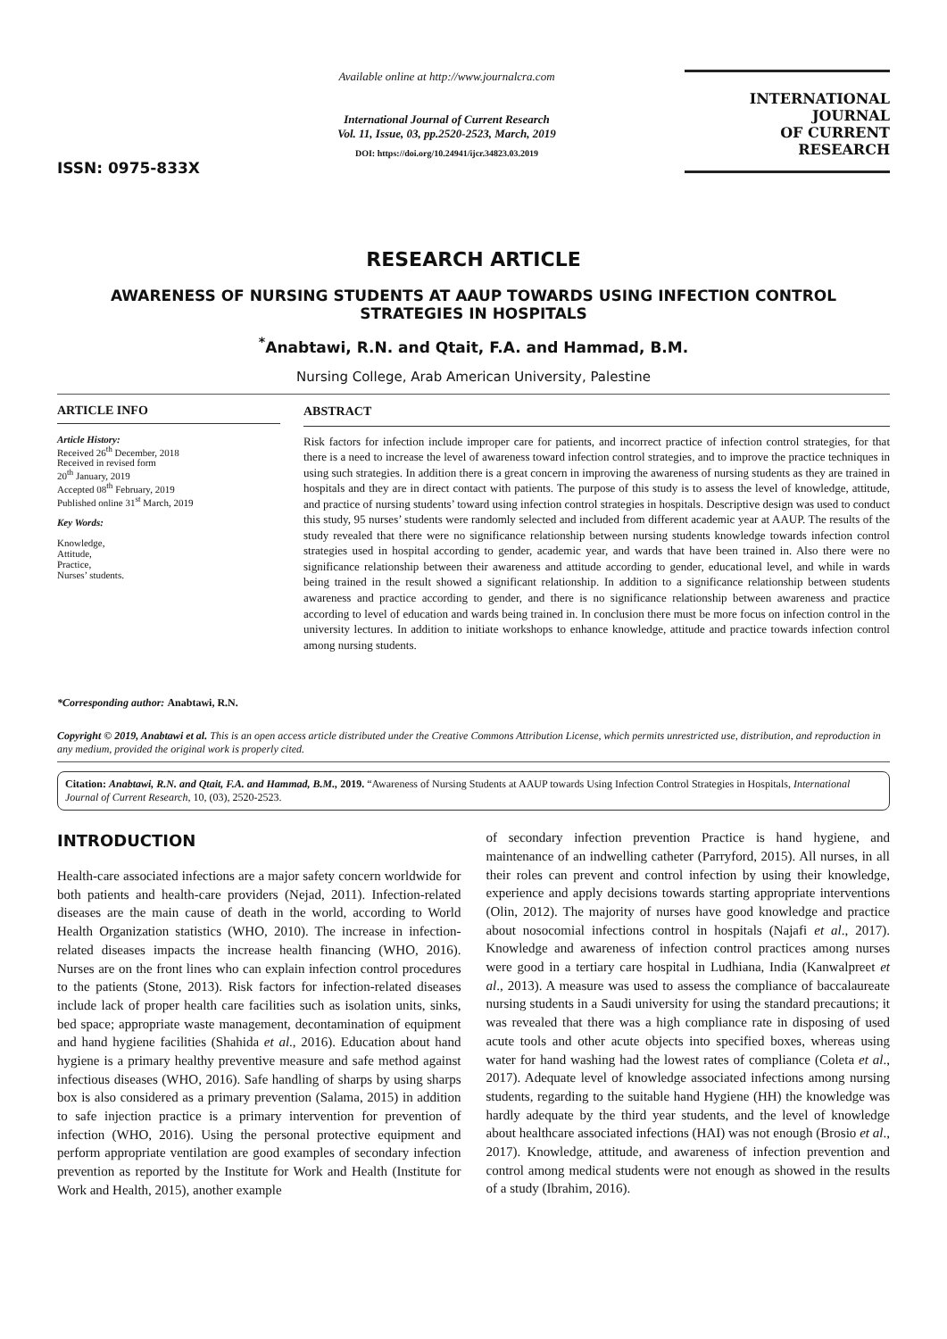ISSN: 0975-833X
Available online at http://www.journalcra.com
International Journal of Current Research
Vol. 11, Issue, 03, pp.2520-2523, March, 2019
DOI: https://doi.org/10.24941/ijcr.34823.03.2019
INTERNATIONAL JOURNAL
OF CURRENT RESEARCH
RESEARCH ARTICLE
AWARENESS OF NURSING STUDENTS AT AAUP TOWARDS USING INFECTION CONTROL STRATEGIES IN HOSPITALS
<sup>*</sup> Anabtawi, R.N. and Qtait, F.A. and Hammad, B.M.
Nursing College, Arab American University, Palestine
ARTICLE INFO
Article History:
Received 26<sup>th</sup> December, 2018
Received in revised form
20<sup>th</sup> January, 2019
Accepted 08<sup>th</sup> February, 2019
Published online 31<sup>st</sup> March, 2019
Key Words:
Knowledge,
Attitude,
Practice,
Nurses’ students.
*Corresponding author: Anabtawi, R.N.
ABSTRACT
Risk factors for infection include improper care for patients, and incorrect practice of infection control strategies, for that there is a need to increase the level of awareness toward infection control strategies, and to improve the practice techniques in using such strategies. In addition there is a great concern in improving the awareness of nursing students as they are trained in hospitals and they are in direct contact with patients. The purpose of this study is to assess the level of knowledge, attitude, and practice of nursing students’ toward using infection control strategies in hospitals. Descriptive design was used to conduct this study, 95 nurses’ students were randomly selected and included from different academic year at AAUP. The results of the study revealed that there were no significance relationship between nursing students knowledge towards infection control strategies used in hospital according to gender, academic year, and wards that have been trained in. Also there were no significance relationship between their awareness and attitude according to gender, educational level, and while in wards being trained in the result showed a significant relationship. In addition to a significance relationship between students awareness and practice according to gender, and there is no significance relationship between awareness and practice according to level of education and wards being trained in. In conclusion there must be more focus on infection control in the university lectures. In addition to initiate workshops to enhance knowledge, attitude and practice towards infection control among nursing students.
Copyright © 2019, Anabtawi et al. This is an open access article distributed under the Creative Commons Attribution License, which permits unrestricted use, distribution, and reproduction in any medium, provided the original work is properly cited.
Citation: Anabtawi, R.N. and Qtait, F.A. and Hammad, B.M., 2019. “Awareness of Nursing Students at AAUP towards Using Infection Control Strategies in Hospitals, International Journal of Current Research, 10, (03), 2520-2523.
INTRODUCTION
Health-care associated infections are a major safety concern worldwide for both patients and health-care providers (Nejad, 2011). Infection-related diseases are the main cause of death in the world, according to World Health Organization statistics (WHO, 2010). The increase in infection-related diseases impacts the increase health financing (WHO, 2016). Nurses are on the front lines who can explain infection control procedures to the patients (Stone, 2013). Risk factors for infection-related diseases include lack of proper health care facilities such as isolation units, sinks, bed space; appropriate waste management, decontamination of equipment and hand hygiene facilities (Shahida et al., 2016). Education about hand hygiene is a primary healthy preventive measure and safe method against infectious diseases (WHO, 2016). Safe handling of sharps by using sharps box is also considered as a primary prevention (Salama, 2015) in addition to safe injection practice is a primary intervention for prevention of infection (WHO, 2016). Using the personal protective equipment and perform appropriate ventilation are good examples of secondary infection prevention as reported by the Institute for Work and Health (Institute for Work and Health, 2015), another example
of secondary infection prevention Practice is hand hygiene, and maintenance of an indwelling catheter (Parryford, 2015). All nurses, in all their roles can prevent and control infection by using their knowledge, experience and apply decisions towards starting appropriate interventions (Olin, 2012). The majority of nurses have good knowledge and practice about nosocomial infections control in hospitals (Najafi et al., 2017). Knowledge and awareness of infection control practices among nurses were good in a tertiary care hospital in Ludhiana, India (Kanwalpreet et al., 2013). A measure was used to assess the compliance of baccalaureate nursing students in a Saudi university for using the standard precautions; it was revealed that there was a high compliance rate in disposing of used acute tools and other acute objects into specified boxes, whereas using water for hand washing had the lowest rates of compliance (Coleta et al., 2017). Adequate level of knowledge associated infections among nursing students, regarding to the suitable hand Hygiene (HH) the knowledge was hardly adequate by the third year students, and the level of knowledge about healthcare associated infections (HAI) was not enough (Brosio et al., 2017). Knowledge, attitude, and awareness of infection prevention and control among medical students were not enough as showed in the results of a study (Ibrahim, 2016).